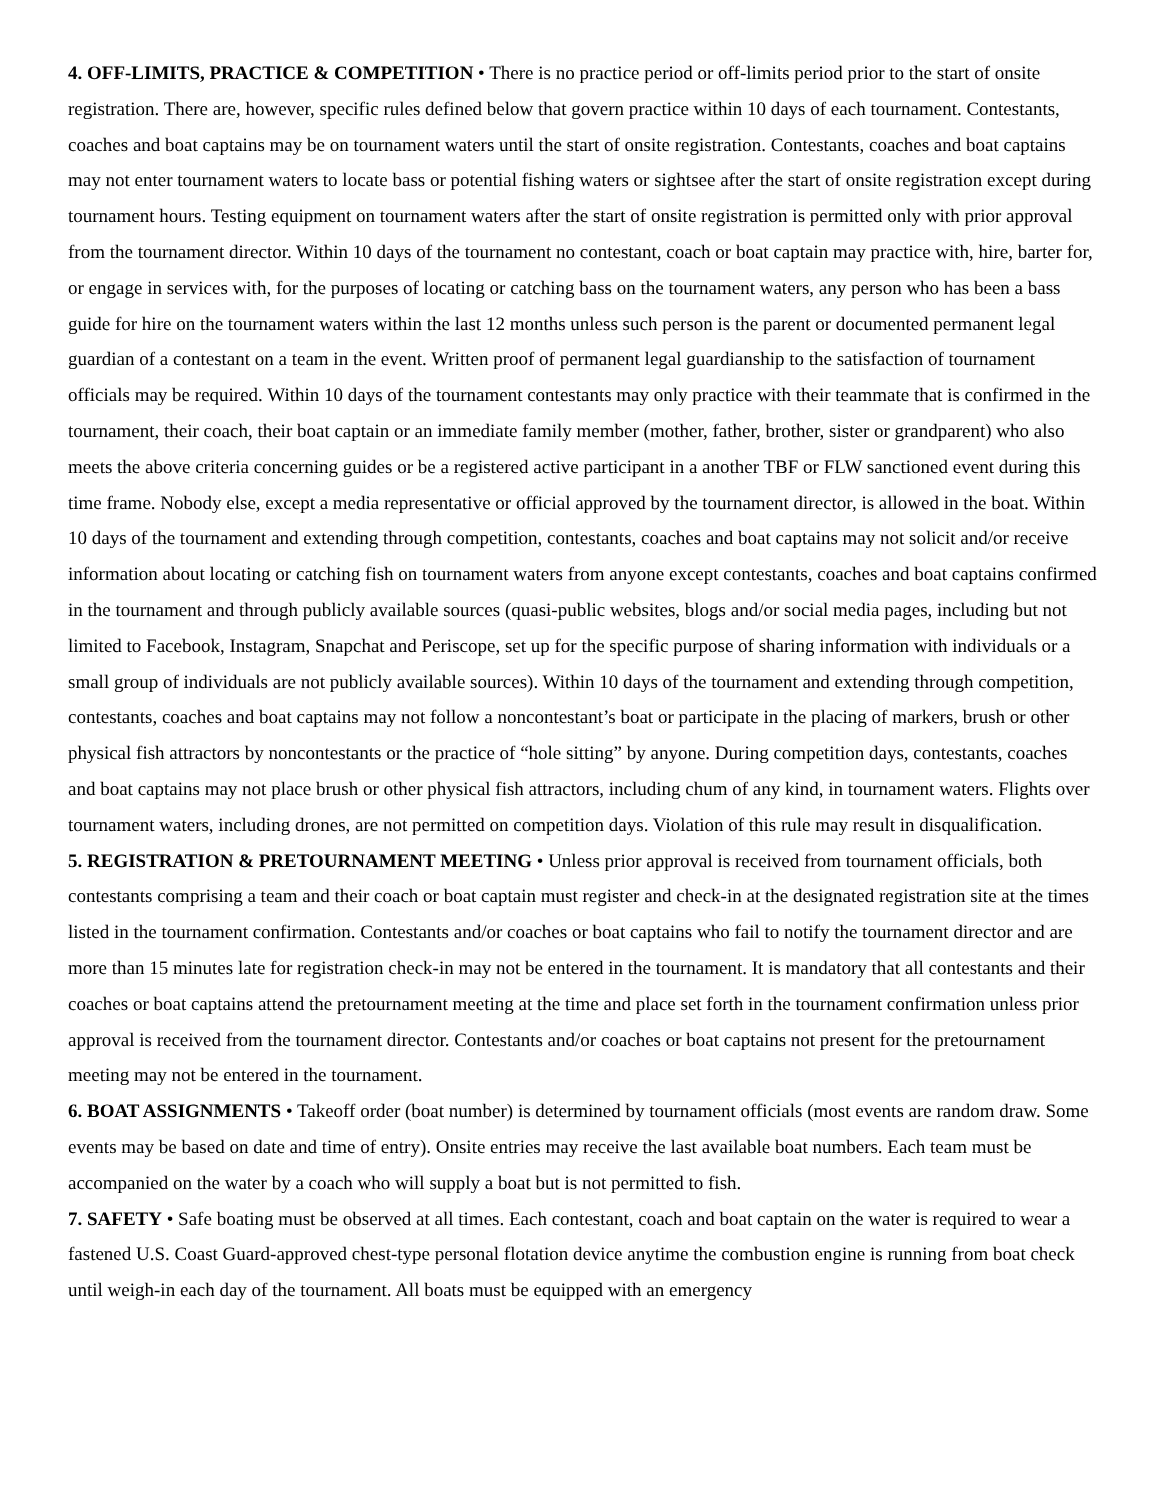4. OFF-LIMITS, PRACTICE & COMPETITION • There is no practice period or off-limits period prior to the start of onsite registration. There are, however, specific rules defined below that govern practice within 10 days of each tournament. Contestants, coaches and boat captains may be on tournament waters until the start of onsite registration. Contestants, coaches and boat captains may not enter tournament waters to locate bass or potential fishing waters or sightsee after the start of onsite registration except during tournament hours. Testing equipment on tournament waters after the start of onsite registration is permitted only with prior approval from the tournament director. Within 10 days of the tournament no contestant, coach or boat captain may practice with, hire, barter for, or engage in services with, for the purposes of locating or catching bass on the tournament waters, any person who has been a bass guide for hire on the tournament waters within the last 12 months unless such person is the parent or documented permanent legal guardian of a contestant on a team in the event. Written proof of permanent legal guardianship to the satisfaction of tournament officials may be required. Within 10 days of the tournament contestants may only practice with their teammate that is confirmed in the tournament, their coach, their boat captain or an immediate family member (mother, father, brother, sister or grandparent) who also meets the above criteria concerning guides or be a registered active participant in a another TBF or FLW sanctioned event during this time frame. Nobody else, except a media representative or official approved by the tournament director, is allowed in the boat. Within 10 days of the tournament and extending through competition, contestants, coaches and boat captains may not solicit and/or receive information about locating or catching fish on tournament waters from anyone except contestants, coaches and boat captains confirmed in the tournament and through publicly available sources (quasi-public websites, blogs and/or social media pages, including but not limited to Facebook, Instagram, Snapchat and Periscope, set up for the specific purpose of sharing information with individuals or a small group of individuals are not publicly available sources). Within 10 days of the tournament and extending through competition, contestants, coaches and boat captains may not follow a noncontestant’s boat or participate in the placing of markers, brush or other physical fish attractors by noncontestants or the practice of “hole sitting” by anyone. During competition days, contestants, coaches and boat captains may not place brush or other physical fish attractors, including chum of any kind, in tournament waters. Flights over tournament waters, including drones, are not permitted on competition days. Violation of this rule may result in disqualification.
5. REGISTRATION & PRETOURNAMENT MEETING • Unless prior approval is received from tournament officials, both contestants comprising a team and their coach or boat captain must register and check-in at the designated registration site at the times listed in the tournament confirmation. Contestants and/or coaches or boat captains who fail to notify the tournament director and are more than 15 minutes late for registration check-in may not be entered in the tournament. It is mandatory that all contestants and their coaches or boat captains attend the pretournament meeting at the time and place set forth in the tournament confirmation unless prior approval is received from the tournament director. Contestants and/or coaches or boat captains not present for the pretournament meeting may not be entered in the tournament.
6. BOAT ASSIGNMENTS • Takeoff order (boat number) is determined by tournament officials (most events are random draw. Some events may be based on date and time of entry). Onsite entries may receive the last available boat numbers. Each team must be accompanied on the water by a coach who will supply a boat but is not permitted to fish.
7. SAFETY • Safe boating must be observed at all times. Each contestant, coach and boat captain on the water is required to wear a fastened U.S. Coast Guard-approved chest-type personal flotation device anytime the combustion engine is running from boat check until weigh-in each day of the tournament. All boats must be equipped with an emergency